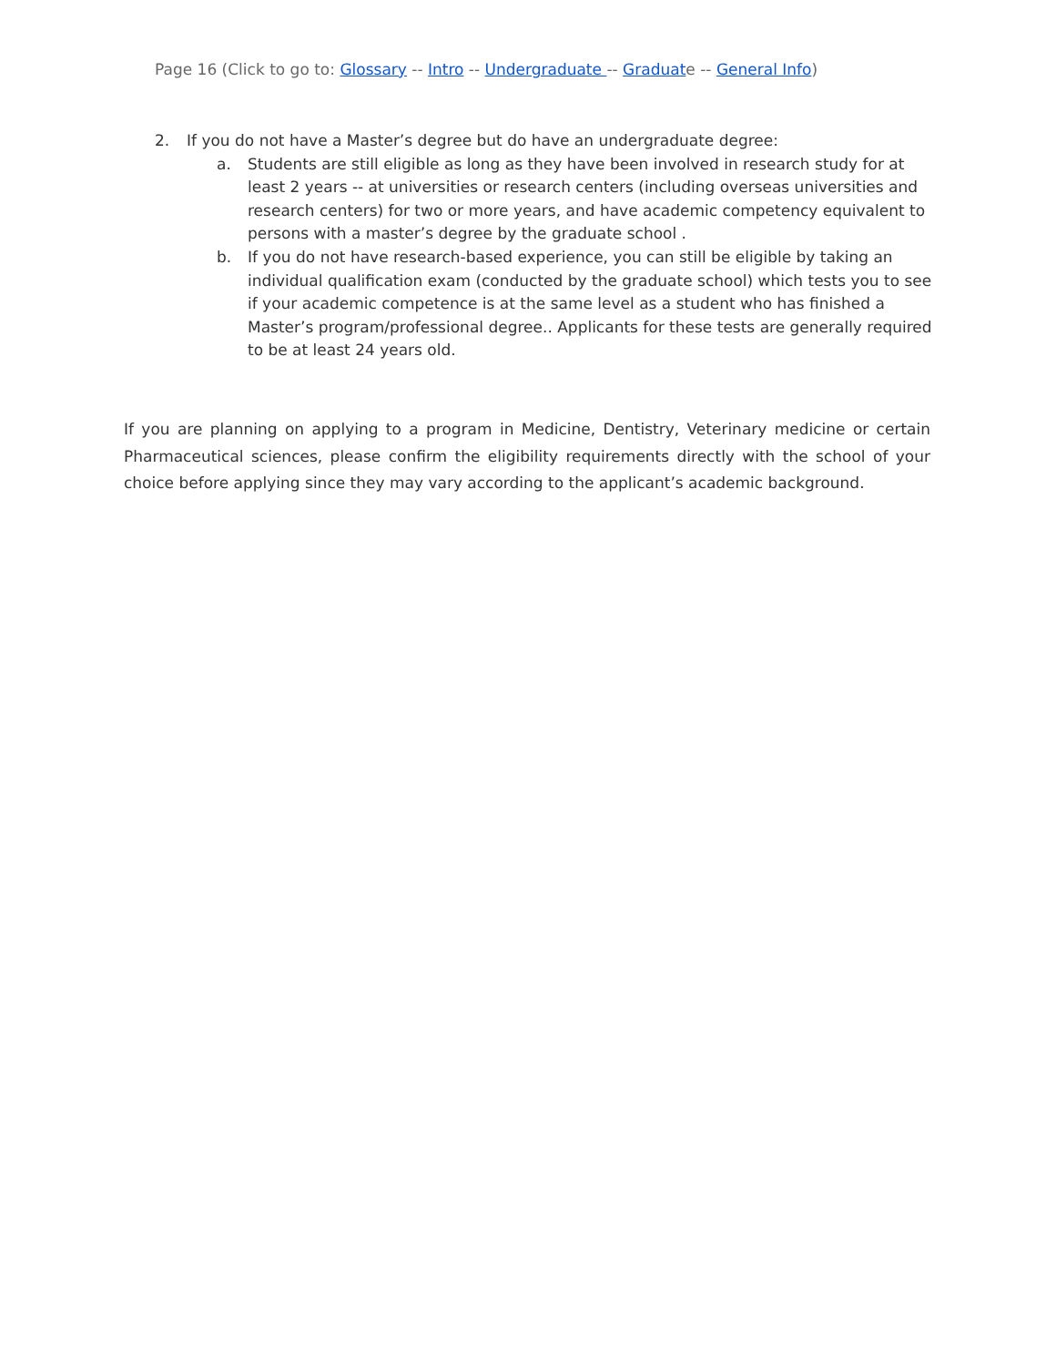Page 16 (Click to go to: Glossary -- Intro -- Undergraduate -- Graduate -- General Info)
2. If you do not have a Master’s degree but do have an undergraduate degree:
a. Students are still eligible as long as they have been involved in research study for at least 2 years -- at universities or research centers (including overseas universities and research centers) for two or more years, and have academic competency equivalent to persons with a master’s degree by the graduate school .
b. If you do not have research-based experience, you can still be eligible by taking an individual qualification exam (conducted by the graduate school) which tests you to see if your academic competence is at the same level as a student who has finished a Master’s program/professional degree.. Applicants for these tests are generally required to be at least 24 years old.
If you are planning on applying to a program in Medicine, Dentistry, Veterinary medicine or certain Pharmaceutical sciences, please confirm the eligibility requirements directly with the school of your choice before applying since they may vary according to the applicant’s academic background.